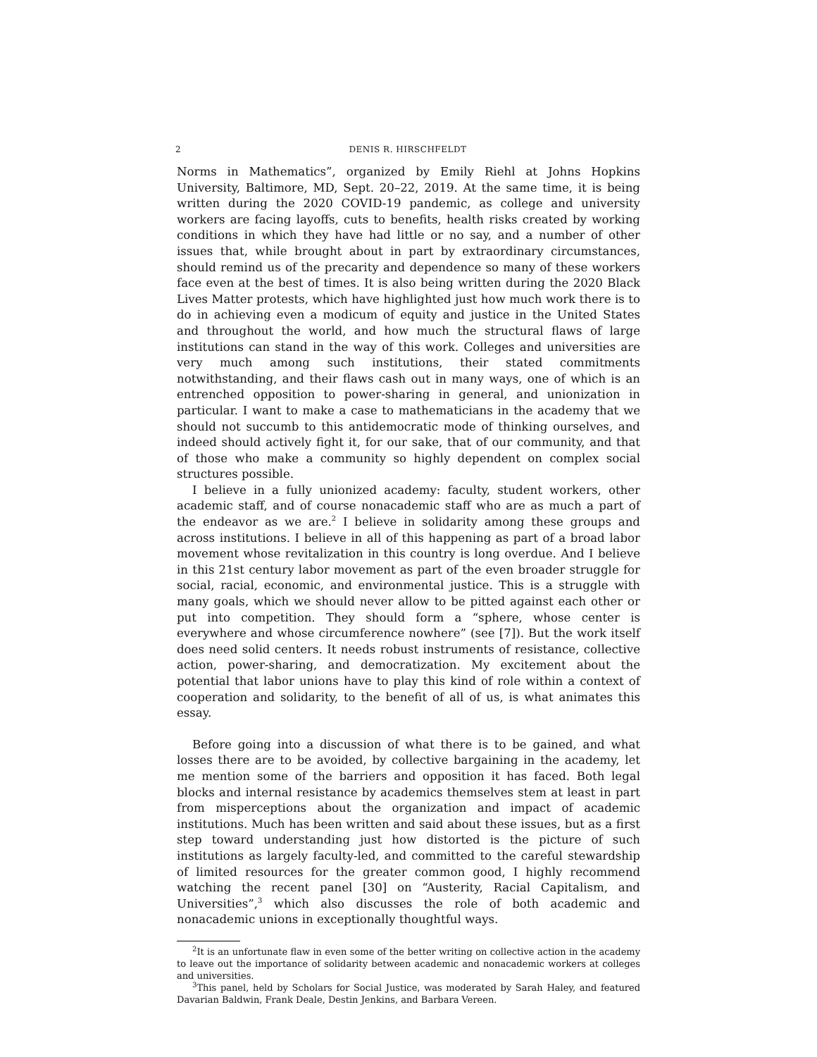2 DENIS R. HIRSCHFELDT
Norms in Mathematics”, organized by Emily Riehl at Johns Hopkins University, Baltimore, MD, Sept. 20–22, 2019. At the same time, it is being written during the 2020 COVID-19 pandemic, as college and university workers are facing layoffs, cuts to benefits, health risks created by working conditions in which they have had little or no say, and a number of other issues that, while brought about in part by extraordinary circumstances, should remind us of the precarity and dependence so many of these workers face even at the best of times. It is also being written during the 2020 Black Lives Matter protests, which have highlighted just how much work there is to do in achieving even a modicum of equity and justice in the United States and throughout the world, and how much the structural flaws of large institutions can stand in the way of this work. Colleges and universities are very much among such institutions, their stated commitments notwithstanding, and their flaws cash out in many ways, one of which is an entrenched opposition to power-sharing in general, and unionization in particular. I want to make a case to mathematicians in the academy that we should not succumb to this antidemocratic mode of thinking ourselves, and indeed should actively fight it, for our sake, that of our community, and that of those who make a community so highly dependent on complex social structures possible.
I believe in a fully unionized academy: faculty, student workers, other academic staff, and of course nonacademic staff who are as much a part of the endeavor as we are.<sup>2</sup> I believe in solidarity among these groups and across institutions. I believe in all of this happening as part of a broad labor movement whose revitalization in this country is long overdue. And I believe in this 21st century labor movement as part of the even broader struggle for social, racial, economic, and environmental justice. This is a struggle with many goals, which we should never allow to be pitted against each other or put into competition. They should form a “sphere, whose center is everywhere and whose circumference nowhere” (see [7]). But the work itself does need solid centers. It needs robust instruments of resistance, collective action, power-sharing, and democratization. My excitement about the potential that labor unions have to play this kind of role within a context of cooperation and solidarity, to the benefit of all of us, is what animates this essay.
Before going into a discussion of what there is to be gained, and what losses there are to be avoided, by collective bargaining in the academy, let me mention some of the barriers and opposition it has faced. Both legal blocks and internal resistance by academics themselves stem at least in part from misperceptions about the organization and impact of academic institutions. Much has been written and said about these issues, but as a first step toward understanding just how distorted is the picture of such institutions as largely faculty-led, and committed to the careful stewardship of limited resources for the greater common good, I highly recommend watching the recent panel [30] on “Austerity, Racial Capitalism, and Universities”,<sup>3</sup> which also discusses the role of both academic and nonacademic unions in exceptionally thoughtful ways.
<sup>2</sup> It is an unfortunate flaw in even some of the better writing on collective action in the academy to leave out the importance of solidarity between academic and nonacademic workers at colleges and universities.
<sup>3</sup> This panel, held by Scholars for Social Justice, was moderated by Sarah Haley, and featured Davarian Baldwin, Frank Deale, Destin Jenkins, and Barbara Vereen.